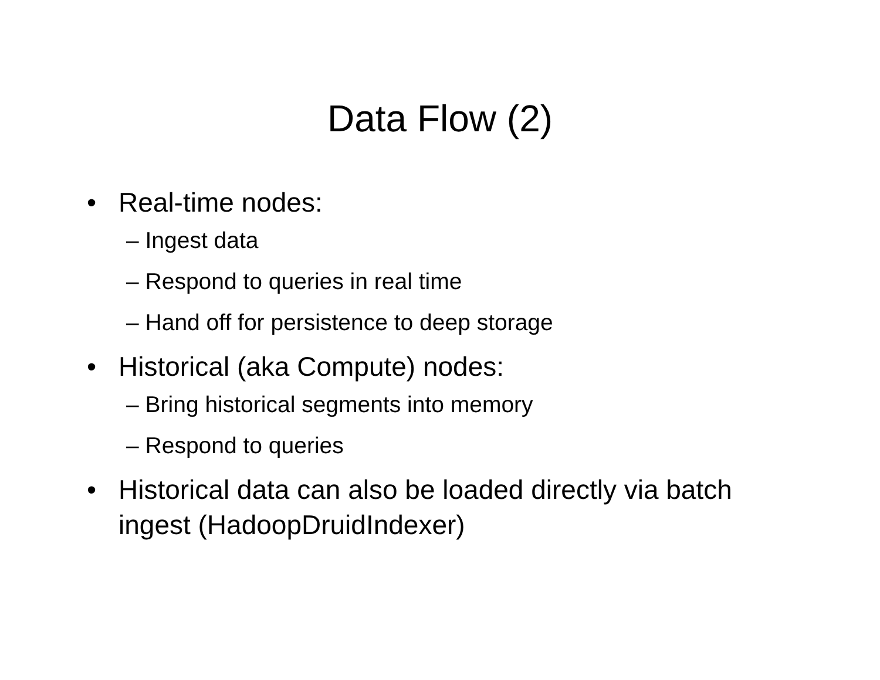Data Flow (2)
• Real-time nodes:
– Ingest data
– Respond to queries in real time
– Hand off for persistence to deep storage
• Historical (aka Compute) nodes:
– Bring historical segments into memory
– Respond to queries
• Historical data can also be loaded directly via batch ingest (HadoopDruidIndexer)